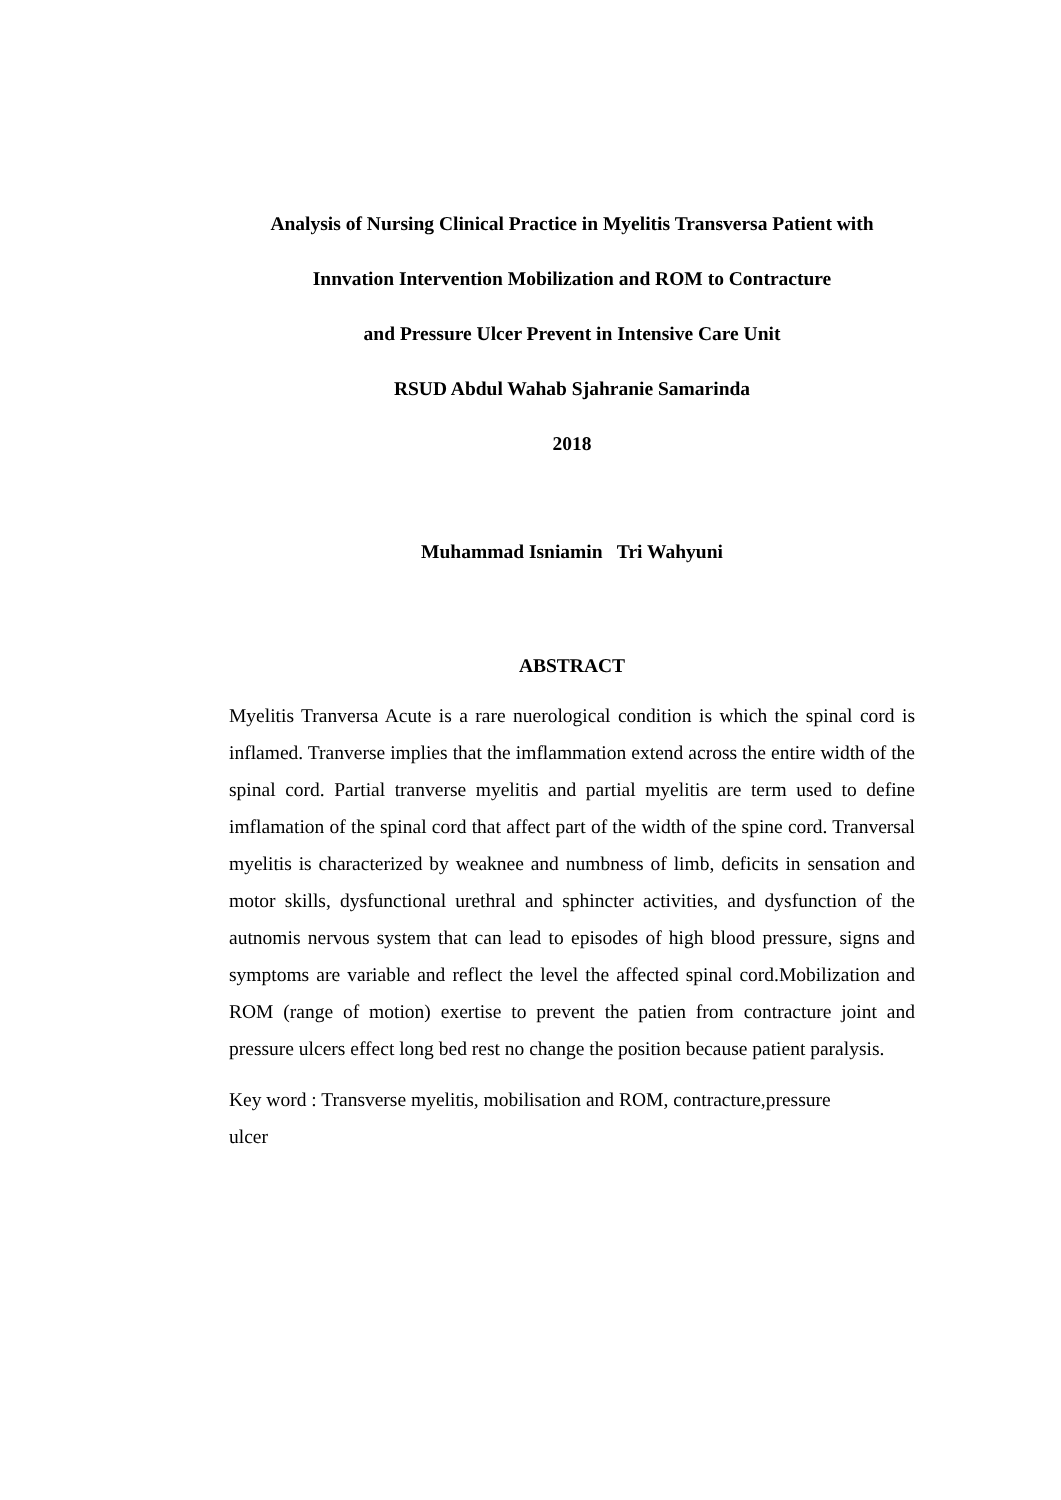Analysis of Nursing Clinical Practice in Myelitis Transversa Patient with
Innvation Intervention Mobilization and ROM to Contracture
and Pressure Ulcer Prevent in Intensive Care Unit
RSUD Abdul Wahab Sjahranie Samarinda
2018
Muhammad Isniamin Tri Wahyuni
ABSTRACT
Myelitis Tranversa Acute is a rare nuerological condition is which the spinal cord is inflamed. Tranverse implies that the imflammation extend across the entire width of the spinal cord. Partial tranverse myelitis and partial myelitis are term used to define imflamation of the spinal cord that affect part of the width of the spine cord. Tranversal myelitis is characterized by weaknee and numbness of limb, deficits in sensation and motor skills, dysfunctional urethral and sphincter activities, and dysfunction of the autnomis nervous system that can lead to episodes of high blood pressure, signs and symptoms are variable and reflect the level the affected spinal cord.Mobilization and ROM (range of motion) exertise to prevent the patien from contracture joint and pressure ulcers effect long bed rest no change the position because patient paralysis.
Key word : Transverse myelitis, mobilisation and ROM, contracture,pressure
ulcer